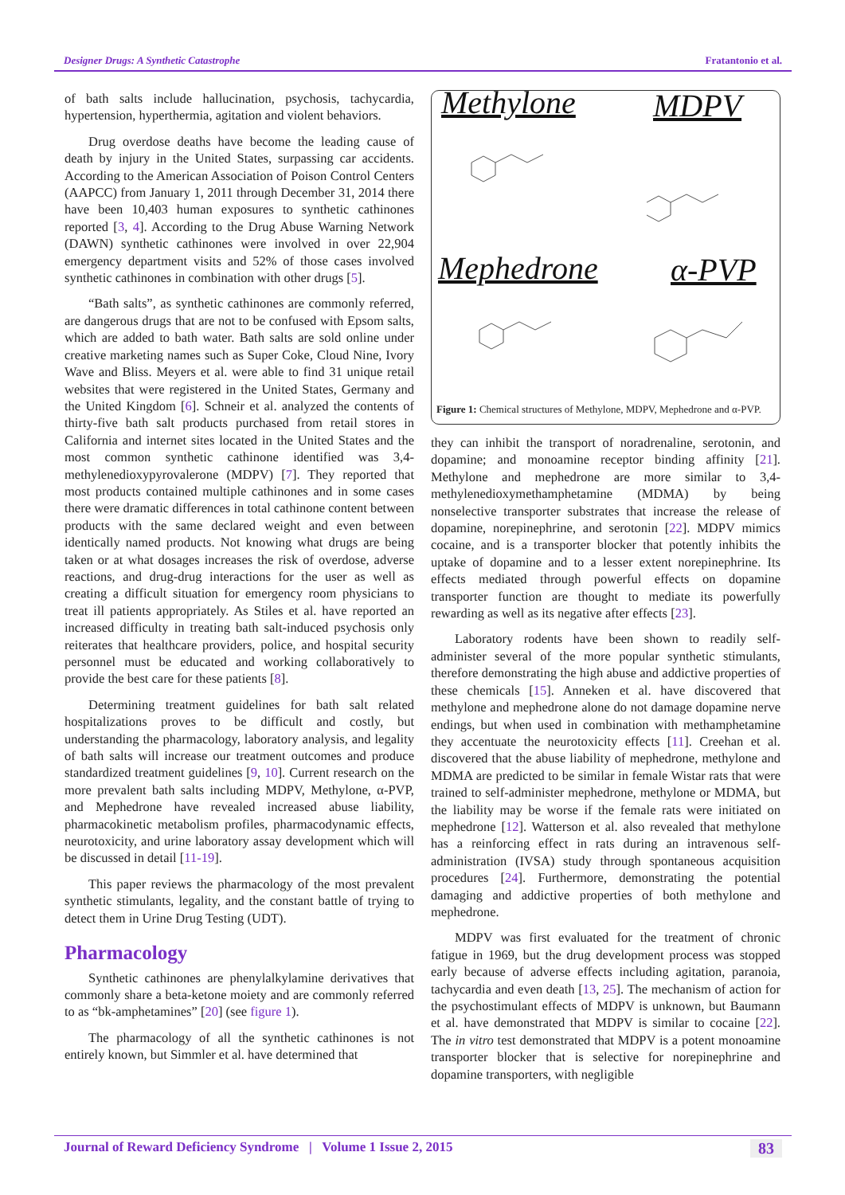Designer Drugs: A Synthetic Catastrophe Fratantonio et al.
of bath salts include hallucination, psychosis, tachycardia, hypertension, hyperthermia, agitation and violent behaviors.
Drug overdose deaths have become the leading cause of death by injury in the United States, surpassing car accidents. According to the American Association of Poison Control Centers (AAPCC) from January 1, 2011 through December 31, 2014 there have been 10,403 human exposures to synthetic cathinones reported [3, 4]. According to the Drug Abuse Warning Network (DAWN) synthetic cathinones were involved in over 22,904 emergency department visits and 52% of those cases involved synthetic cathinones in combination with other drugs [5].
“Bath salts”, as synthetic cathinones are commonly referred, are dangerous drugs that are not to be confused with Epsom salts, which are added to bath water. Bath salts are sold online under creative marketing names such as Super Coke, Cloud Nine, Ivory Wave and Bliss. Meyers et al. were able to find 31 unique retail websites that were registered in the United States, Germany and the United Kingdom [6]. Schneir et al. analyzed the contents of thirty-five bath salt products purchased from retail stores in California and internet sites located in the United States and the most common synthetic cathinone identified was 3,4-methylenedioxypyrovalerone (MDPV) [7]. They reported that most products contained multiple cathinones and in some cases there were dramatic differences in total cathinone content between products with the same declared weight and even between identically named products. Not knowing what drugs are being taken or at what dosages increases the risk of overdose, adverse reactions, and drug-drug interactions for the user as well as creating a difficult situation for emergency room physicians to treat ill patients appropriately. As Stiles et al. have reported an increased difficulty in treating bath salt-induced psychosis only reiterates that healthcare providers, police, and hospital security personnel must be educated and working collaboratively to provide the best care for these patients [8].
Determining treatment guidelines for bath salt related hospitalizations proves to be difficult and costly, but understanding the pharmacology, laboratory analysis, and legality of bath salts will increase our treatment outcomes and produce standardized treatment guidelines [9, 10]. Current research on the more prevalent bath salts including MDPV, Methylone, α-PVP, and Mephedrone have revealed increased abuse liability, pharmacokinetic metabolism profiles, pharmacodynamic effects, neurotoxicity, and urine laboratory assay development which will be discussed in detail [11-19].
This paper reviews the pharmacology of the most prevalent synthetic stimulants, legality, and the constant battle of trying to detect them in Urine Drug Testing (UDT).
Pharmacology
Synthetic cathinones are phenylalkylamine derivatives that commonly share a beta-ketone moiety and are commonly referred to as “bk-amphetamines” [20] (see figure 1).
The pharmacology of all the synthetic cathinones is not entirely known, but Simmler et al. have determined that
Methylone MDPV
Mephedrone α-PVP
Figure 1: Chemical structures of Methylone, MDPV, Mephedrone and α-PVP.
they can inhibit the transport of noradrenaline, serotonin, and dopamine; and monoamine receptor binding affinity [21]. Methylone and mephedrone are more similar to 3,4-methylenedioxymethamphetamine (MDMA) by being nonselective transporter substrates that increase the release of dopamine, norepinephrine, and serotonin [22]. MDPV mimics cocaine, and is a transporter blocker that potently inhibits the uptake of dopamine and to a lesser extent norepinephrine. Its effects mediated through powerful effects on dopamine transporter function are thought to mediate its powerfully rewarding as well as its negative after effects [23].
Laboratory rodents have been shown to readily self-administer several of the more popular synthetic stimulants, therefore demonstrating the high abuse and addictive properties of these chemicals [15]. Anneken et al. have discovered that methylone and mephedrone alone do not damage dopamine nerve endings, but when used in combination with methamphetamine they accentuate the neurotoxicity effects [11]. Creehan et al. discovered that the abuse liability of mephedrone, methylone and MDMA are predicted to be similar in female Wistar rats that were trained to self-administer mephedrone, methylone or MDMA, but the liability may be worse if the female rats were initiated on mephedrone [12]. Watterson et al. also revealed that methylone has a reinforcing effect in rats during an intravenous self-administration (IVSA) study through spontaneous acquisition procedures [24]. Furthermore, demonstrating the potential damaging and addictive properties of both methylone and mephedrone.
MDPV was first evaluated for the treatment of chronic fatigue in 1969, but the drug development process was stopped early because of adverse effects including agitation, paranoia, tachycardia and even death [13, 25]. The mechanism of action for the psychostimulant effects of MDPV is unknown, but Baumann et al. have demonstrated that MDPV is similar to cocaine [22]. The in vitro test demonstrated that MDPV is a potent monoamine transporter blocker that is selective for norepinephrine and dopamine transporters, with negligible
Journal of Reward Deficiency Syndrome | Volume 1 Issue 2, 2015 83